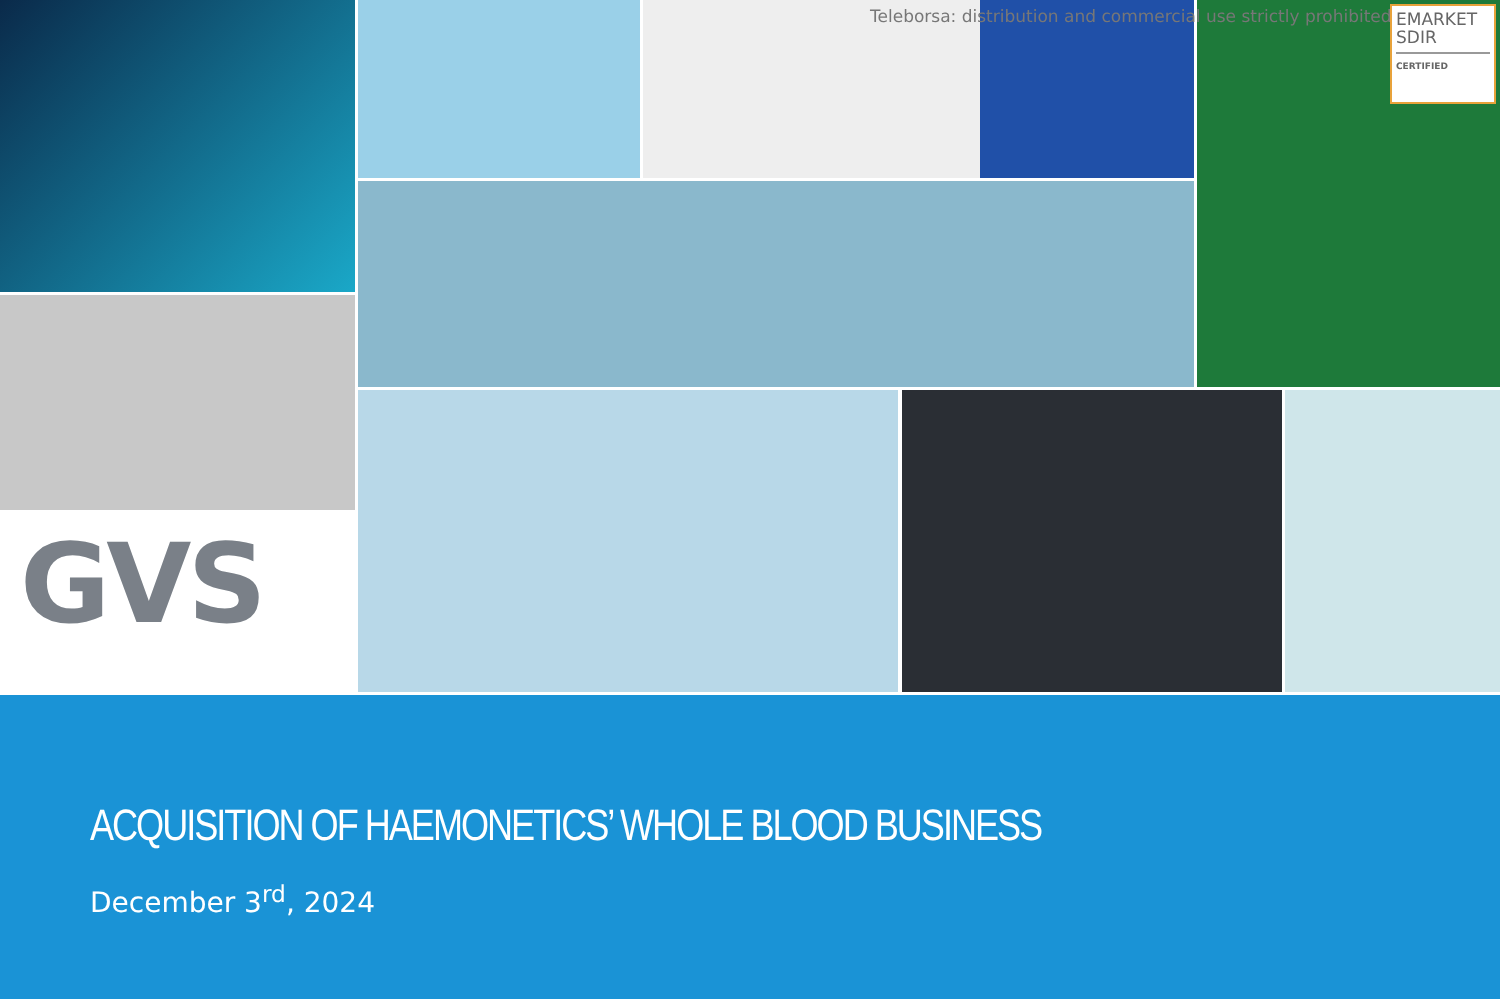Teleborsa: distribution and commercial use strictly prohibited
EMARKET
SDIR
CERTIFIED
GVS
ACQUISITION OF HAEMONETICS’ WHOLE BLOOD BUSINESS
December 3<sup>rd</sup>, 2024